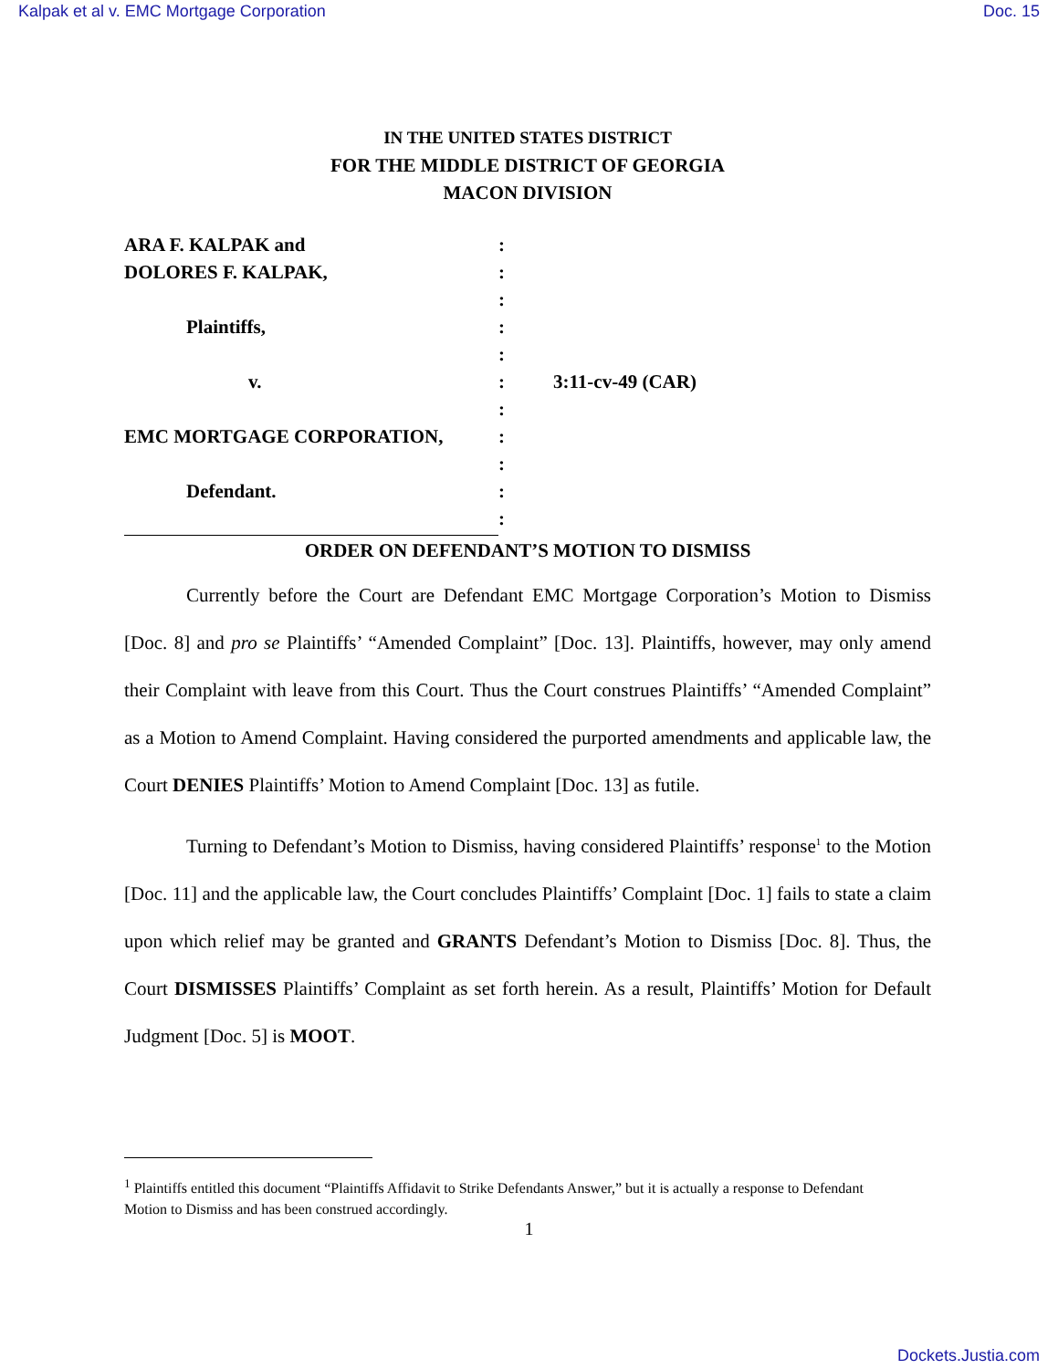Kalpak et al v. EMC Mortgage Corporation Doc. 15
IN THE UNITED STATES DISTRICT
FOR THE MIDDLE DISTRICT OF GEORGIA
MACON DIVISION
| ARA F. KALPAK and | : | |
| DOLORES F. KALPAK, | : | |
| | : | |
| Plaintiffs, | : | |
| | : | |
| v. | : | 3:11-cv-49 (CAR) |
| | : | |
| EMC MORTGAGE CORPORATION, | : | |
| | : | |
| Defendant. | : | |
| | : | |
ORDER ON DEFENDANT’S MOTION TO DISMISS
Currently before the Court are Defendant EMC Mortgage Corporation’s Motion to Dismiss [Doc. 8] and pro se Plaintiffs’ “Amended Complaint” [Doc. 13]. Plaintiffs, however, may only amend their Complaint with leave from this Court. Thus the Court construes Plaintiffs’ “Amended Complaint” as a Motion to Amend Complaint. Having considered the purported amendments and applicable law, the Court DENIES Plaintiffs’ Motion to Amend Complaint [Doc. 13] as futile.
Turning to Defendant’s Motion to Dismiss, having considered Plaintiffs’ response<sup>1</sup> to the Motion [Doc. 11] and the applicable law, the Court concludes Plaintiffs’ Complaint [Doc. 1] fails to state a claim upon which relief may be granted and GRANTS Defendant’s Motion to Dismiss [Doc. 8]. Thus, the Court DISMISSES Plaintiffs’ Complaint as set forth herein. As a result, Plaintiffs’ Motion for Default Judgment [Doc. 5] is MOOT.
<sup>1</sup> Plaintiffs entitled this document “Plaintiffs Affidavit to Strike Defendants Answer,” but it is actually a response to Defendant Motion to Dismiss and has been construed accordingly.
1
Dockets.Justia.com